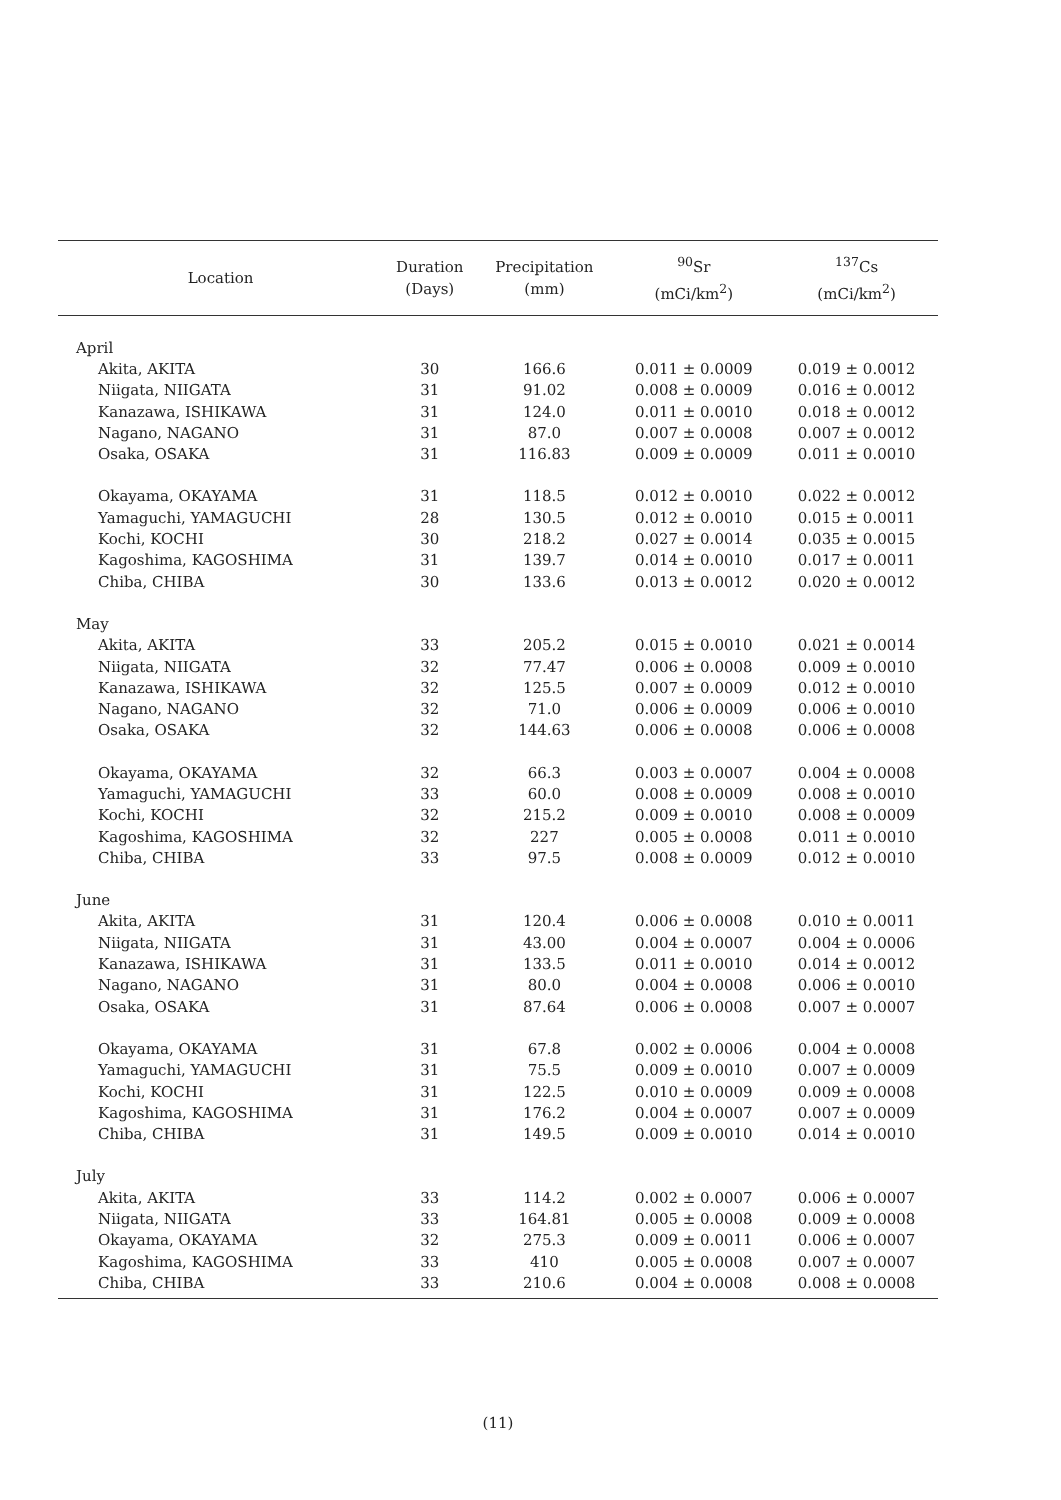| Location | Duration (Days) | Precipitation (mm) | <sup>90</sup>Sr (mCi/km<sup>2</sup>) | <sup>137</sup>Cs (mCi/km<sup>2</sup>) |
| --- | --- | --- | --- | --- |
| April | | | | |
| Akita, AKITA | 30 | 166.6 | 0.011 ± 0.0009 | 0.019 ± 0.0012 |
| Niigata, NIIGATA | 31 | 91.02 | 0.008 ± 0.0009 | 0.016 ± 0.0012 |
| Kanazawa, ISHIKAWA | 31 | 124.0 | 0.011 ± 0.0010 | 0.018 ± 0.0012 |
| Nagano, NAGANO | 31 | 87.0 | 0.007 ± 0.0008 | 0.007 ± 0.0012 |
| Osaka, OSAKA | 31 | 116.83 | 0.009 ± 0.0009 | 0.011 ± 0.0010 |
| Okayama, OKAYAMA | 31 | 118.5 | 0.012 ± 0.0010 | 0.022 ± 0.0012 |
| Yamaguchi, YAMAGUCHI | 28 | 130.5 | 0.012 ± 0.0010 | 0.015 ± 0.0011 |
| Kochi, KOCHI | 30 | 218.2 | 0.027 ± 0.0014 | 0.035 ± 0.0015 |
| Kagoshima, KAGOSHIMA | 31 | 139.7 | 0.014 ± 0.0010 | 0.017 ± 0.0011 |
| Chiba, CHIBA | 30 | 133.6 | 0.013 ± 0.0012 | 0.020 ± 0.0012 |
| May | | | | |
| Akita, AKITA | 33 | 205.2 | 0.015 ± 0.0010 | 0.021 ± 0.0014 |
| Niigata, NIIGATA | 32 | 77.47 | 0.006 ± 0.0008 | 0.009 ± 0.0010 |
| Kanazawa, ISHIKAWA | 32 | 125.5 | 0.007 ± 0.0009 | 0.012 ± 0.0010 |
| Nagano, NAGANO | 32 | 71.0 | 0.006 ± 0.0009 | 0.006 ± 0.0010 |
| Osaka, OSAKA | 32 | 144.63 | 0.006 ± 0.0008 | 0.006 ± 0.0008 |
| Okayama, OKAYAMA | 32 | 66.3 | 0.003 ± 0.0007 | 0.004 ± 0.0008 |
| Yamaguchi, YAMAGUCHI | 33 | 60.0 | 0.008 ± 0.0009 | 0.008 ± 0.0010 |
| Kochi, KOCHI | 32 | 215.2 | 0.009 ± 0.0010 | 0.008 ± 0.0009 |
| Kagoshima, KAGOSHIMA | 32 | 227 | 0.005 ± 0.0008 | 0.011 ± 0.0010 |
| Chiba, CHIBA | 33 | 97.5 | 0.008 ± 0.0009 | 0.012 ± 0.0010 |
| June | | | | |
| Akita, AKITA | 31 | 120.4 | 0.006 ± 0.0008 | 0.010 ± 0.0011 |
| Niigata, NIIGATA | 31 | 43.00 | 0.004 ± 0.0007 | 0.004 ± 0.0006 |
| Kanazawa, ISHIKAWA | 31 | 133.5 | 0.011 ± 0.0010 | 0.014 ± 0.0012 |
| Nagano, NAGANO | 31 | 80.0 | 0.004 ± 0.0008 | 0.006 ± 0.0010 |
| Osaka, OSAKA | 31 | 87.64 | 0.006 ± 0.0008 | 0.007 ± 0.0007 |
| Okayama, OKAYAMA | 31 | 67.8 | 0.002 ± 0.0006 | 0.004 ± 0.0008 |
| Yamaguchi, YAMAGUCHI | 31 | 75.5 | 0.009 ± 0.0010 | 0.007 ± 0.0009 |
| Kochi, KOCHI | 31 | 122.5 | 0.010 ± 0.0009 | 0.009 ± 0.0008 |
| Kagoshima, KAGOSHIMA | 31 | 176.2 | 0.004 ± 0.0007 | 0.007 ± 0.0009 |
| Chiba, CHIBA | 31 | 149.5 | 0.009 ± 0.0010 | 0.014 ± 0.0010 |
| July | | | | |
| Akita, AKITA | 33 | 114.2 | 0.002 ± 0.0007 | 0.006 ± 0.0007 |
| Niigata, NIIGATA | 33 | 164.81 | 0.005 ± 0.0008 | 0.009 ± 0.0008 |
| Okayama, OKAYAMA | 32 | 275.3 | 0.009 ± 0.0011 | 0.006 ± 0.0007 |
| Kagoshima, KAGOSHIMA | 33 | 410 | 0.005 ± 0.0008 | 0.007 ± 0.0007 |
| Chiba, CHIBA | 33 | 210.6 | 0.004 ± 0.0008 | 0.008 ± 0.0008 |
(11)